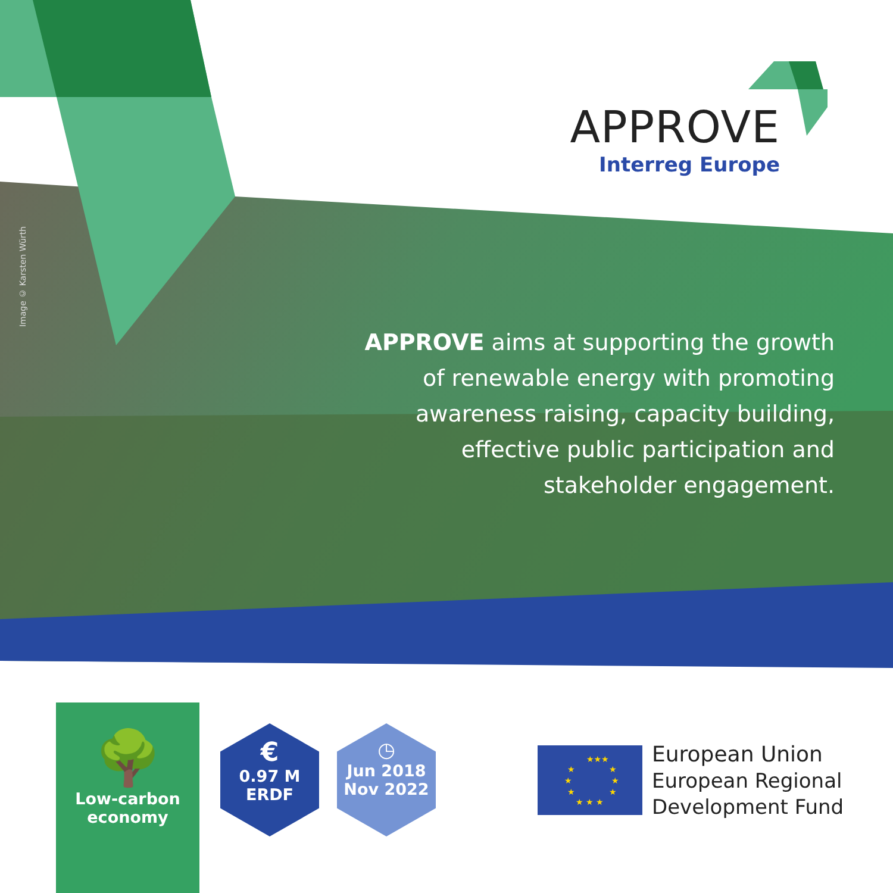APPROVE
Interreg Europe
Image © Karsten Würth
APPROVE aims at supporting the growth of renewable energy with promoting awareness raising, capacity building, effective public participation and stakeholder engagement.
🌳
Low-carbon
economy
€
0.97 M
ERDF
◷
Jun 2018
Nov 2022
★★★
★
★
★
★
★
★
★ ★ ★
European Union
European Regional
Development Fund